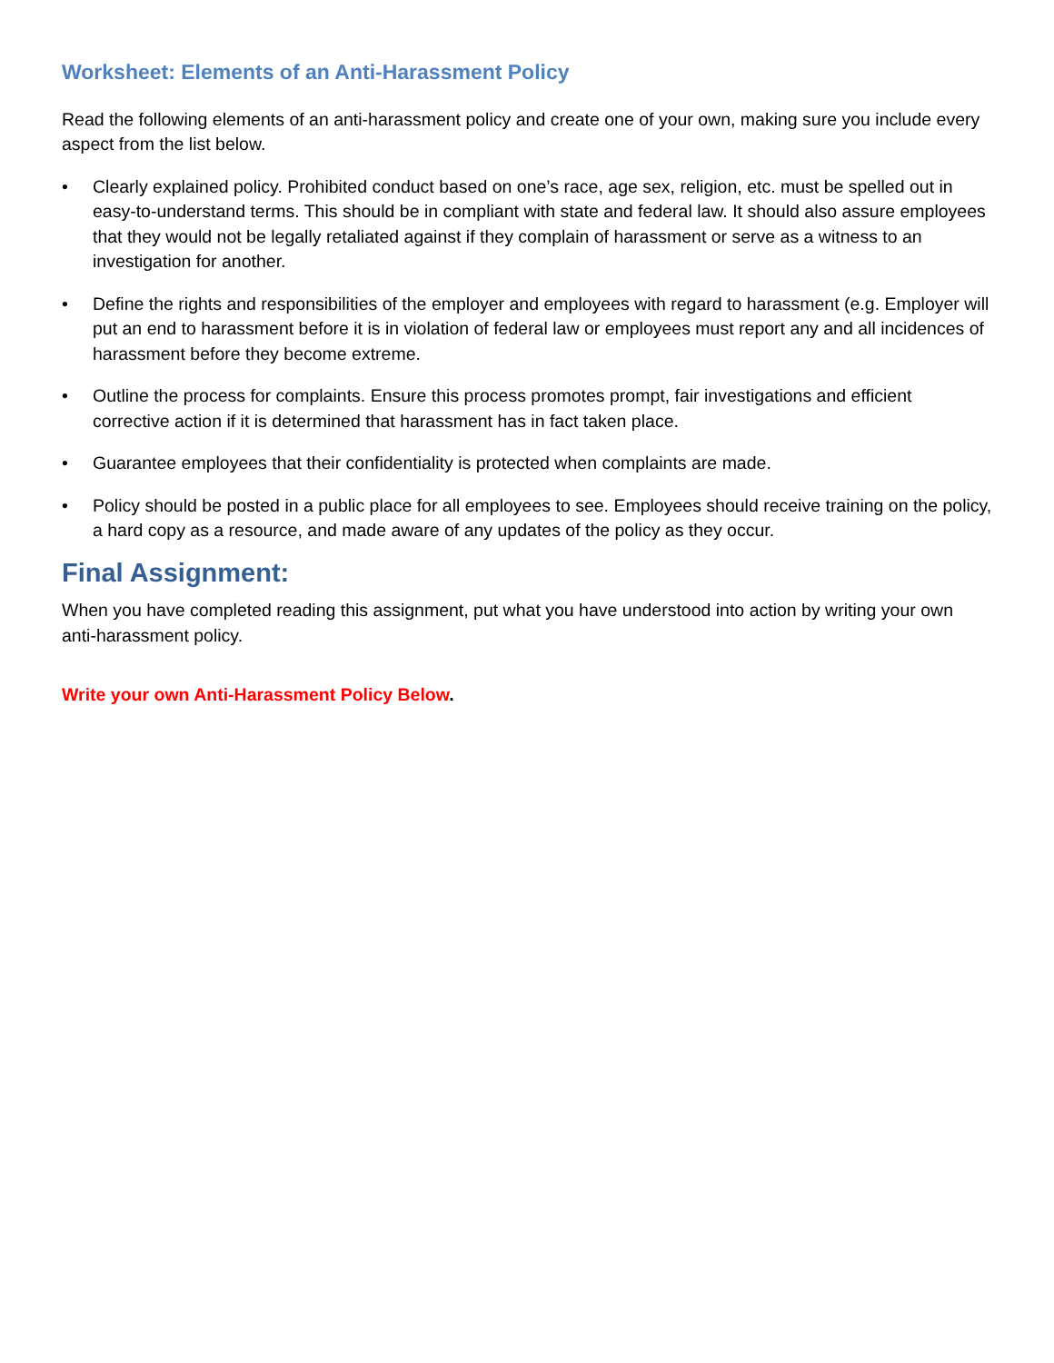Worksheet: Elements of an Anti-Harassment Policy
Read the following elements of an anti-harassment policy and create one of your own, making sure you include every aspect from the list below.
• Clearly explained policy. Prohibited conduct based on one’s race, age sex, religion, etc. must be spelled out in easy-to-understand terms. This should be in compliant with state and federal law. It should also assure employees that they would not be legally retaliated against if they complain of harassment or serve as a witness to an investigation for another.
• Define the rights and responsibilities of the employer and employees with regard to harassment (e.g. Employer will put an end to harassment before it is in violation of federal law or employees must report any and all incidences of harassment before they become extreme.
• Outline the process for complaints. Ensure this process promotes prompt, fair investigations and efficient corrective action if it is determined that harassment has in fact taken place.
• Guarantee employees that their confidentiality is protected when complaints are made.
• Policy should be posted in a public place for all employees to see. Employees should receive training on the policy, a hard copy as a resource, and made aware of any updates of the policy as they occur.
Final Assignment:
When you have completed reading this assignment, put what you have understood into action by writing your own anti-harassment policy.
Write your own Anti-Harassment Policy Below.